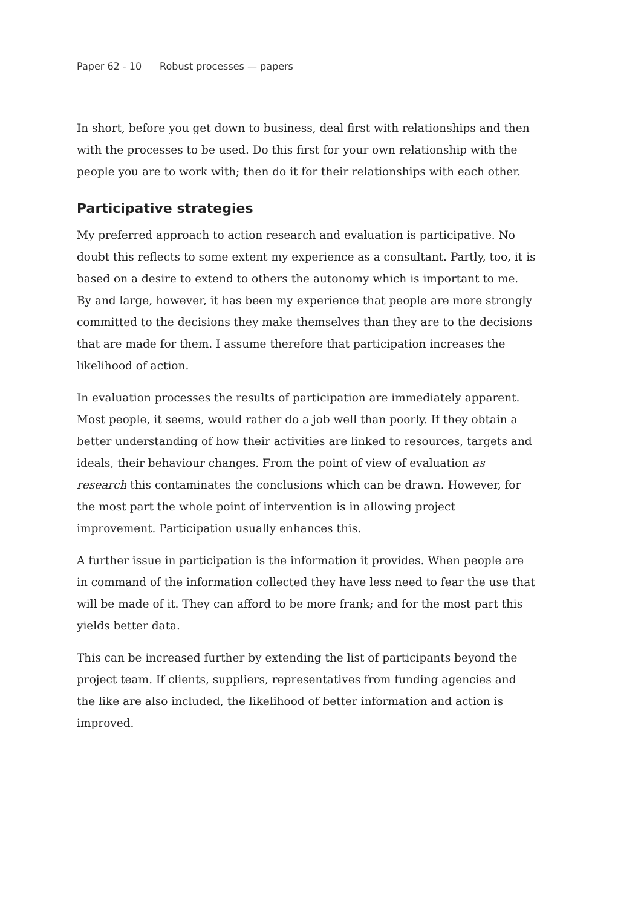Paper 62 - 10 Robust processes — papers
In short, before you get down to business, deal first with relationships and then with the processes to be used. Do this first for your own relationship with the people you are to work with; then do it for their relationships with each other.
Participative strategies
My preferred approach to action research and evaluation is participative. No doubt this reflects to some extent my experience as a consultant. Partly, too, it is based on a desire to extend to others the autonomy which is important to me. By and large, however, it has been my experience that people are more strongly committed to the decisions they make themselves than they are to the decisions that are made for them. I assume therefore that participation increases the likelihood of action.
In evaluation processes the results of participation are immediately apparent. Most people, it seems, would rather do a job well than poorly. If they obtain a better understanding of how their activities are linked to resources, targets and ideals, their behaviour changes. From the point of view of evaluation as research this contaminates the conclusions which can be drawn. However, for the most part the whole point of intervention is in allowing project improvement. Participation usually enhances this.
A further issue in participation is the information it provides. When people are in command of the information collected they have less need to fear the use that will be made of it. They can afford to be more frank; and for the most part this yields better data.
This can be increased further by extending the list of participants beyond the project team. If clients, suppliers, representatives from funding agencies and the like are also included, the likelihood of better information and action is improved.